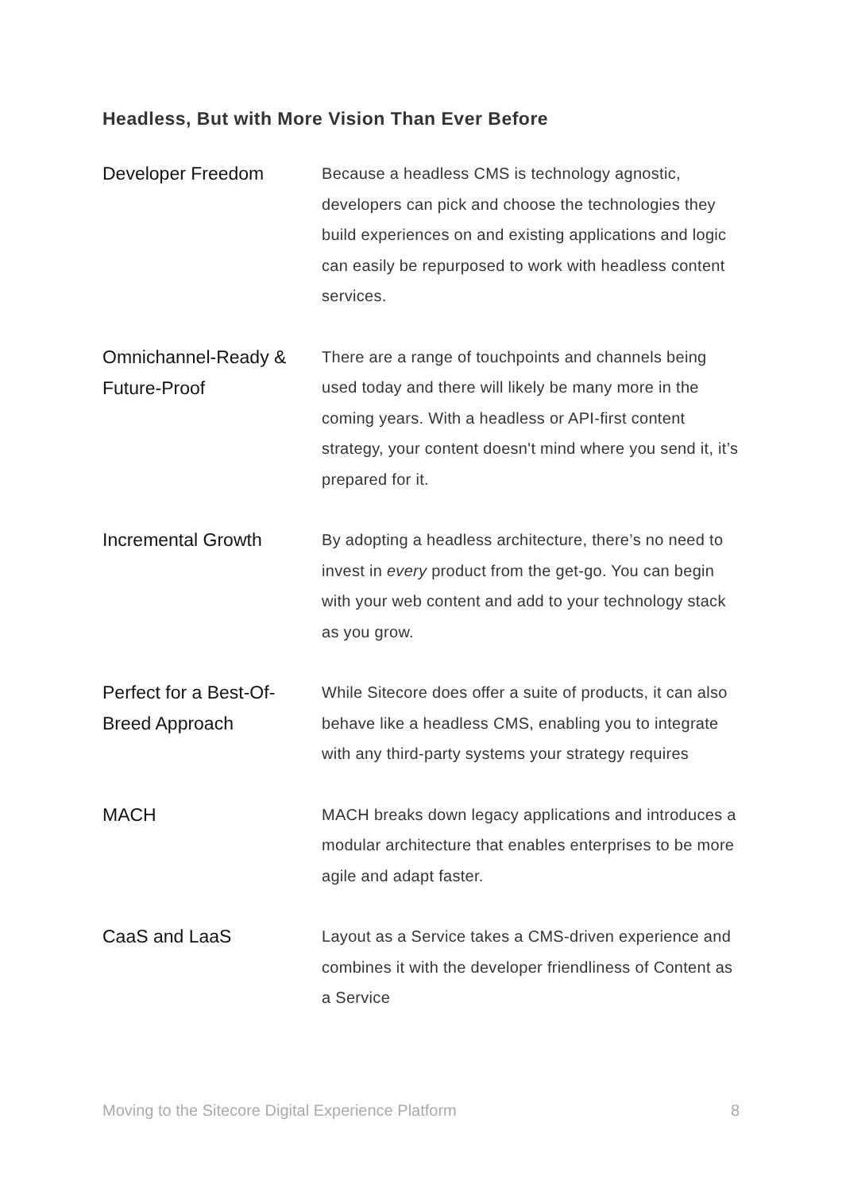Headless, But with More Vision Than Ever Before
Developer Freedom
Because a headless CMS is technology agnostic, developers can pick and choose the technologies they build experiences on and existing applications and logic can easily be repurposed to work with headless content services.
Omnichannel-Ready & Future-Proof
There are a range of touchpoints and channels being used today and there will likely be many more in the coming years. With a headless or API-first content strategy, your content doesn't mind where you send it, it’s prepared for it.
Incremental Growth
By adopting a headless architecture, there’s no need to invest in every product from the get-go. You can begin with your web content and add to your technology stack as you grow.
Perfect for a Best-Of-Breed Approach
While Sitecore does offer a suite of products, it can also behave like a headless CMS, enabling you to integrate with any third-party systems your strategy requires
MACH
MACH breaks down legacy applications and introduces a modular architecture that enables enterprises to be more agile and adapt faster.
CaaS and LaaS
Layout as a Service takes a CMS-driven experience and combines it with the developer friendliness of Content as a Service
Moving to the Sitecore Digital Experience Platform 8